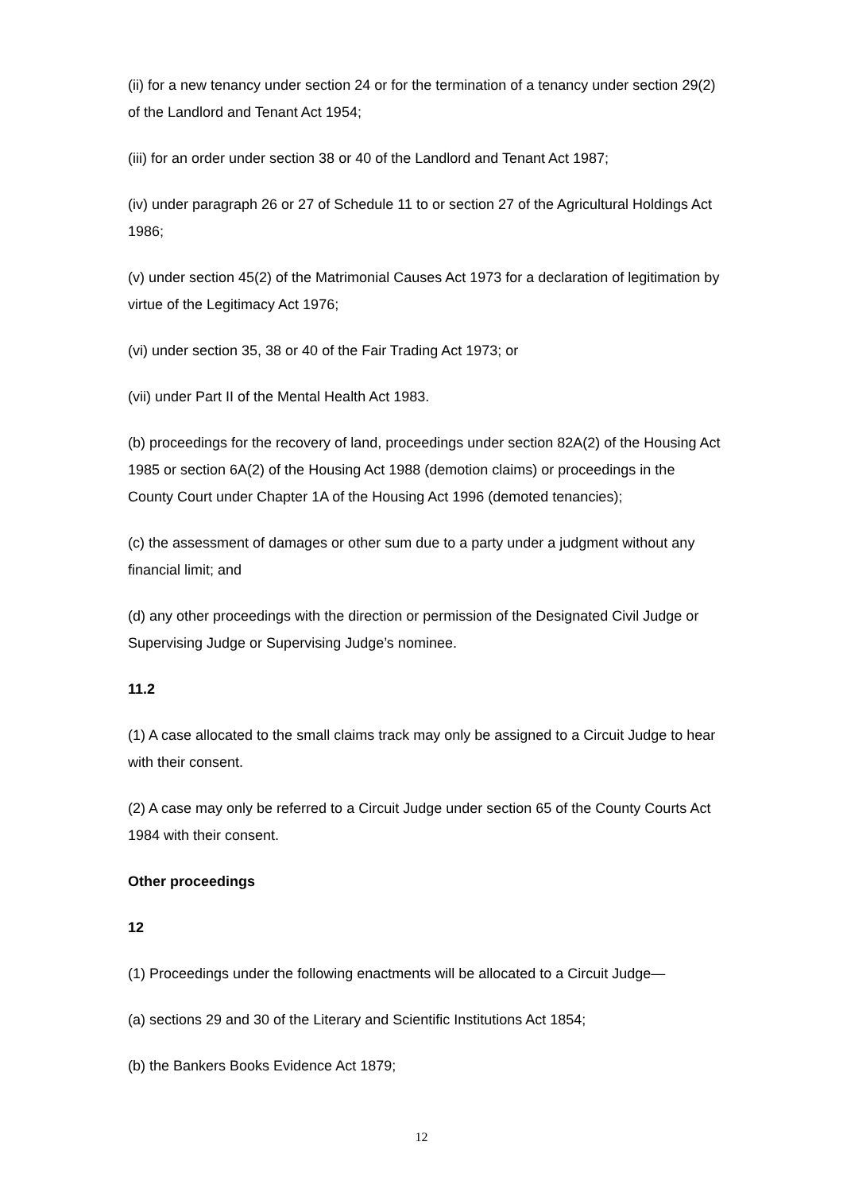(ii) for a new tenancy under section 24 or for the termination of a tenancy under section 29(2) of the Landlord and Tenant Act 1954;
(iii) for an order under section 38 or 40 of the Landlord and Tenant Act 1987;
(iv) under paragraph 26 or 27 of Schedule 11 to or section 27 of the Agricultural Holdings Act 1986;
(v) under section 45(2) of the Matrimonial Causes Act 1973 for a declaration of legitimation by virtue of the Legitimacy Act 1976;
(vi) under section 35, 38 or 40 of the Fair Trading Act 1973; or
(vii) under Part II of the Mental Health Act 1983.
(b) proceedings for the recovery of land, proceedings under section 82A(2) of the Housing Act 1985 or section 6A(2) of the Housing Act 1988 (demotion claims) or proceedings in the County Court under Chapter 1A of the Housing Act 1996 (demoted tenancies);
(c) the assessment of damages or other sum due to a party under a judgment without any financial limit; and
(d) any other proceedings with the direction or permission of the Designated Civil Judge or Supervising Judge or Supervising Judge’s nominee.
11.2
(1) A case allocated to the small claims track may only be assigned to a Circuit Judge to hear with their consent.
(2) A case may only be referred to a Circuit Judge under section 65 of the County Courts Act 1984 with their consent.
Other proceedings
12
(1) Proceedings under the following enactments will be allocated to a Circuit Judge—
(a) sections 29 and 30 of the Literary and Scientific Institutions Act 1854;
(b) the Bankers Books Evidence Act 1879;
12